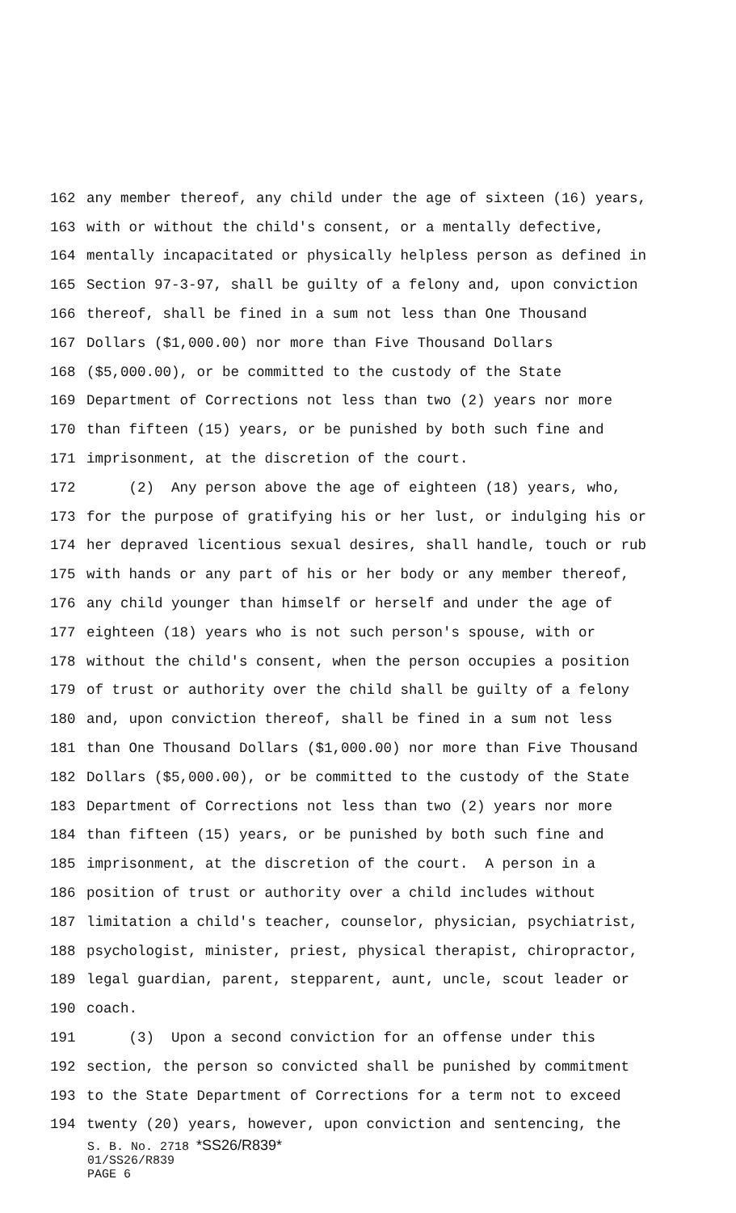162 any member thereof, any child under the age of sixteen (16) years,
163 with or without the child's consent, or a mentally defective,
164 mentally incapacitated or physically helpless person as defined in
165 Section 97-3-97, shall be guilty of a felony and, upon conviction
166 thereof, shall be fined in a sum not less than One Thousand
167 Dollars ($1,000.00) nor more than Five Thousand Dollars
168 ($5,000.00), or be committed to the custody of the State
169 Department of Corrections not less than two (2) years nor more
170 than fifteen (15) years, or be punished by both such fine and
171 imprisonment, at the discretion of the court.
172 (2) Any person above the age of eighteen (18) years, who,
173 for the purpose of gratifying his or her lust, or indulging his or
174 her depraved licentious sexual desires, shall handle, touch or rub
175 with hands or any part of his or her body or any member thereof,
176 any child younger than himself or herself and under the age of
177 eighteen (18) years who is not such person's spouse, with or
178 without the child's consent, when the person occupies a position
179 of trust or authority over the child shall be guilty of a felony
180 and, upon conviction thereof, shall be fined in a sum not less
181 than One Thousand Dollars ($1,000.00) nor more than Five Thousand
182 Dollars ($5,000.00), or be committed to the custody of the State
183 Department of Corrections not less than two (2) years nor more
184 than fifteen (15) years, or be punished by both such fine and
185 imprisonment, at the discretion of the court. A person in a
186 position of trust or authority over a child includes without
187 limitation a child's teacher, counselor, physician, psychiatrist,
188 psychologist, minister, priest, physical therapist, chiropractor,
189 legal guardian, parent, stepparent, aunt, uncle, scout leader or
190 coach.
191 (3) Upon a second conviction for an offense under this
192 section, the person so convicted shall be punished by commitment
193 to the State Department of Corrections for a term not to exceed
194 twenty (20) years, however, upon conviction and sentencing, the
S. B. No. 2718 *SS26/R839*
01/SS26/R839
PAGE 6